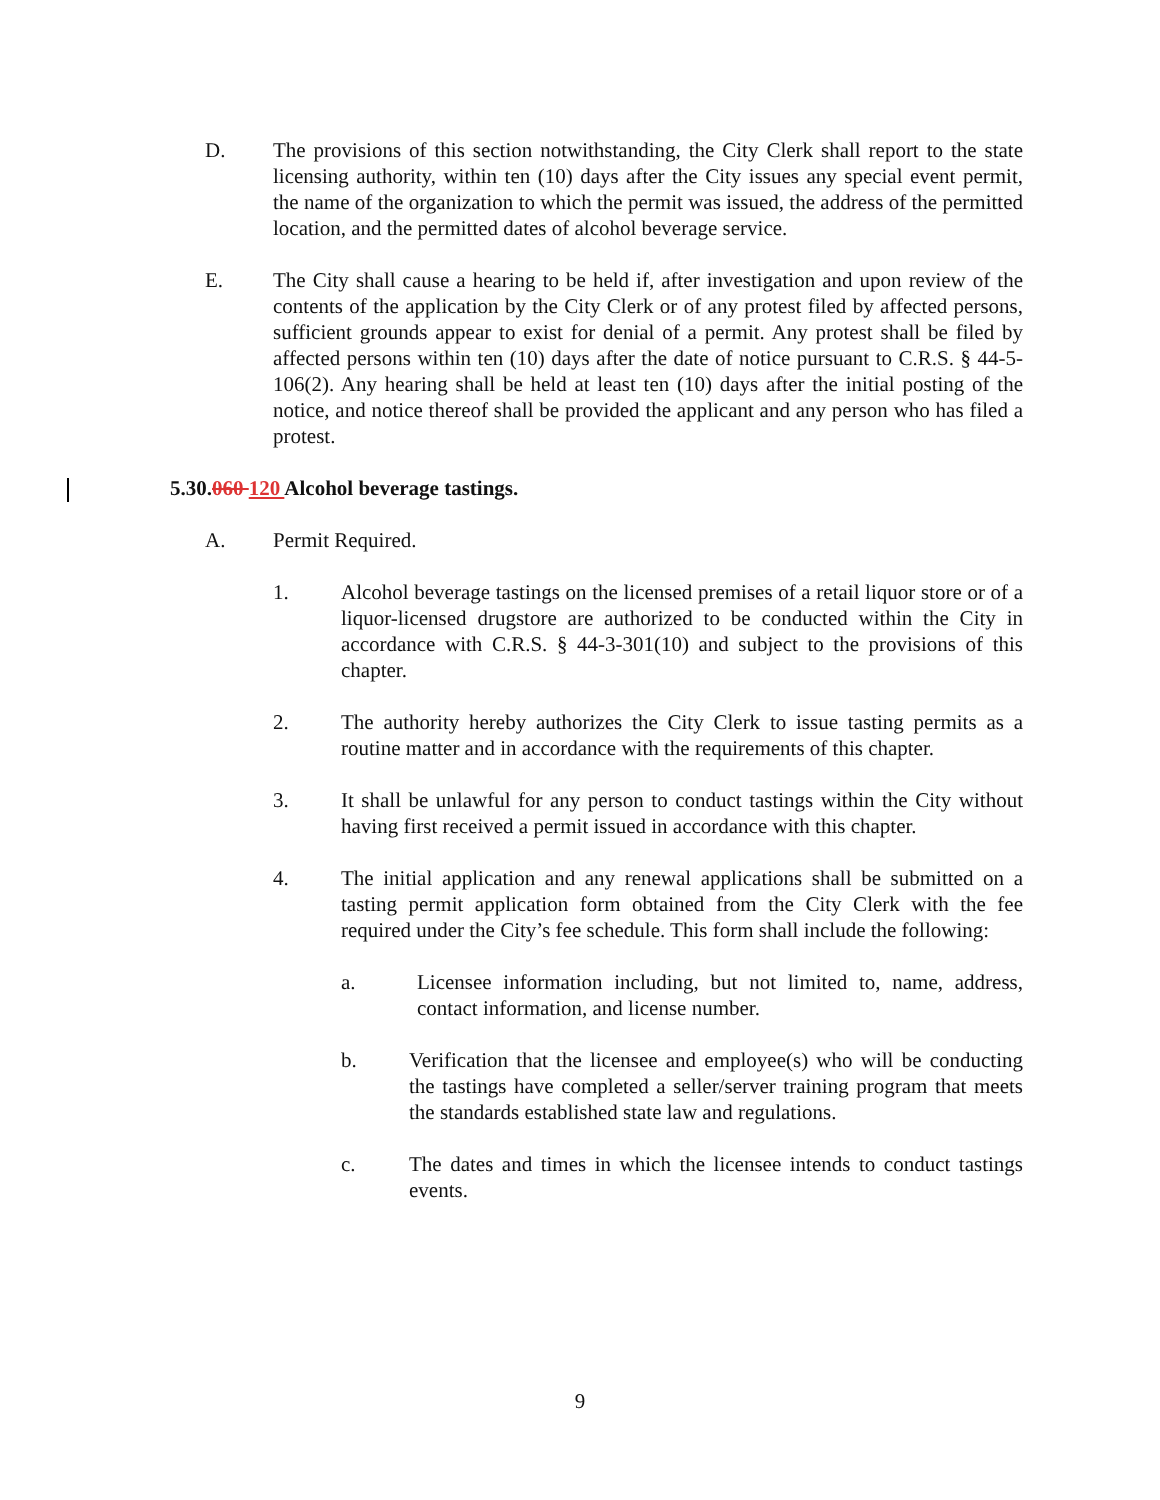D. The provisions of this section notwithstanding, the City Clerk shall report to the state licensing authority, within ten (10) days after the City issues any special event permit, the name of the organization to which the permit was issued, the address of the permitted location, and the permitted dates of alcohol beverage service.
E. The City shall cause a hearing to be held if, after investigation and upon review of the contents of the application by the City Clerk or of any protest filed by affected persons, sufficient grounds appear to exist for denial of a permit. Any protest shall be filed by affected persons within ten (10) days after the date of notice pursuant to C.R.S. § 44-5-106(2). Any hearing shall be held at least ten (10) days after the initial posting of the notice, and notice thereof shall be provided the applicant and any person who has filed a protest.
5.30.060 120 Alcohol beverage tastings.
A. Permit Required.
1. Alcohol beverage tastings on the licensed premises of a retail liquor store or of a liquor-licensed drugstore are authorized to be conducted within the City in accordance with C.R.S. § 44-3-301(10) and subject to the provisions of this chapter.
2. The authority hereby authorizes the City Clerk to issue tasting permits as a routine matter and in accordance with the requirements of this chapter.
3. It shall be unlawful for any person to conduct tastings within the City without having first received a permit issued in accordance with this chapter.
4. The initial application and any renewal applications shall be submitted on a tasting permit application form obtained from the City Clerk with the fee required under the City’s fee schedule. This form shall include the following:
a. Licensee information including, but not limited to, name, address, contact information, and license number.
b. Verification that the licensee and employee(s) who will be conducting the tastings have completed a seller/server training program that meets the standards established state law and regulations.
c. The dates and times in which the licensee intends to conduct tastings events.
9